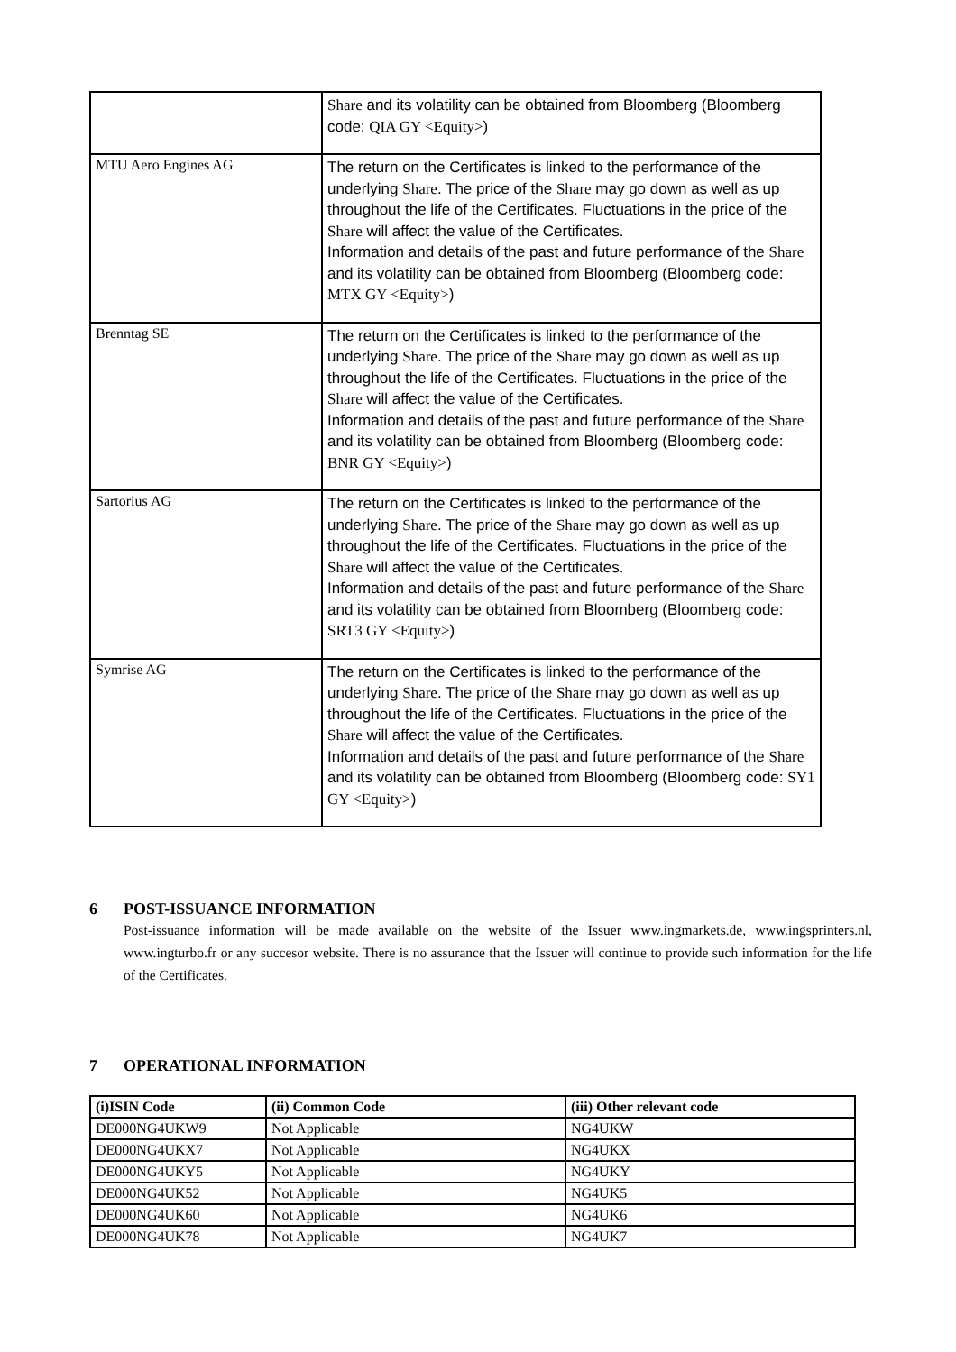| | Share and its volatility can be obtained from Bloomberg (Bloomberg code: QIA GY <Equity> ) |
| MTU Aero Engines AG | The return on the Certificates is linked to the performance of the underlying Share . The price of the Share may go down as well as up throughout the life of the Certificates. Fluctuations in the price of the Share will affect the value of the Certificates. Information and details of the past and future performance of the Share and its volatility can be obtained from Bloomberg (Bloomberg code: MTX GY <Equity> ) |
| Brenntag SE | The return on the Certificates is linked to the performance of the underlying Share . The price of the Share may go down as well as up throughout the life of the Certificates. Fluctuations in the price of the Share will affect the value of the Certificates. Information and details of the past and future performance of the Share and its volatility can be obtained from Bloomberg (Bloomberg code: BNR GY <Equity> ) |
| Sartorius AG | The return on the Certificates is linked to the performance of the underlying Share . The price of the Share may go down as well as up throughout the life of the Certificates. Fluctuations in the price of the Share will affect the value of the Certificates. Information and details of the past and future performance of the Share and its volatility can be obtained from Bloomberg (Bloomberg code: SRT3 GY <Equity> ) |
| Symrise AG | The return on the Certificates is linked to the performance of the underlying Share . The price of the Share may go down as well as up throughout the life of the Certificates. Fluctuations in the price of the Share will affect the value of the Certificates. Information and details of the past and future performance of the Share and its volatility can be obtained from Bloomberg (Bloomberg code: SY1 GY <Equity> ) |
6 POST-ISSUANCE INFORMATION
Post-issuance information will be made available on the website of the Issuer www.ingmarkets.de, www.ingsprinters.nl, www.ingturbo.fr or any succesor website. There is no assurance that the Issuer will continue to provide such information for the life of the Certificates.
7 OPERATIONAL INFORMATION
| (i)ISIN Code | (ii) Common Code | (iii) Other relevant code |
| --- | --- | --- |
| DE000NG4UKW9 | Not Applicable | NG4UKW |
| DE000NG4UKX7 | Not Applicable | NG4UKX |
| DE000NG4UKY5 | Not Applicable | NG4UKY |
| DE000NG4UK52 | Not Applicable | NG4UK5 |
| DE000NG4UK60 | Not Applicable | NG4UK6 |
| DE000NG4UK78 | Not Applicable | NG4UK7 |